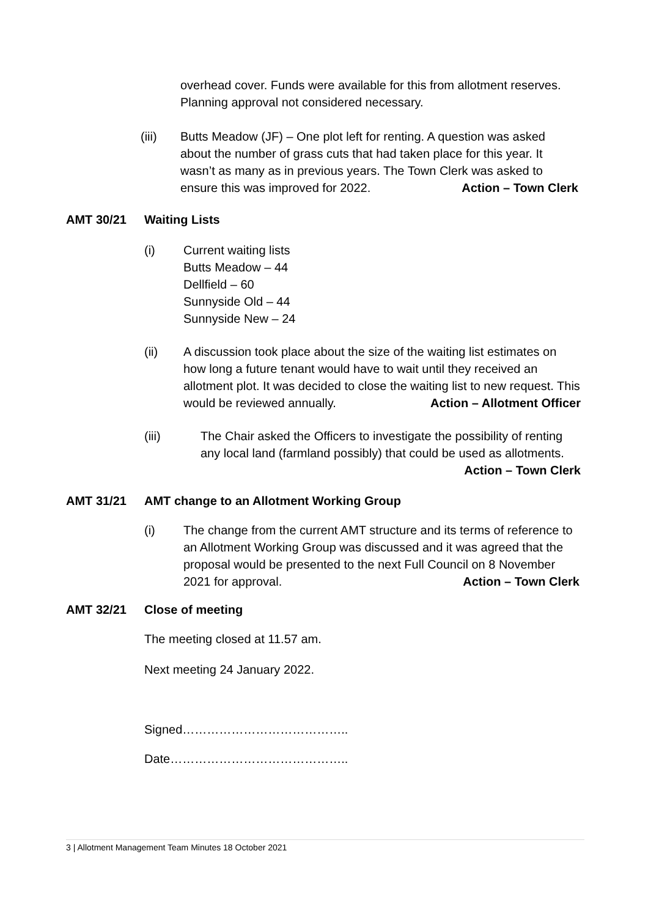overhead cover. Funds were available for this from allotment reserves. Planning approval not considered necessary.
(iii) Butts Meadow (JF) – One plot left for renting. A question was asked about the number of grass cuts that had taken place for this year. It wasn’t as many as in previous years. The Town Clerk was asked to ensure this was improved for 2022. Action – Town Clerk
AMT 30/21 Waiting Lists
(i) Current waiting lists
Butts Meadow – 44
Dellfield – 60
Sunnyside Old – 44
Sunnyside New – 24
(ii) A discussion took place about the size of the waiting list estimates on how long a future tenant would have to wait until they received an allotment plot. It was decided to close the waiting list to new request. This would be reviewed annually. Action – Allotment Officer
(iii) The Chair asked the Officers to investigate the possibility of renting any local land (farmland possibly) that could be used as allotments.
Action – Town Clerk
AMT 31/21 AMT change to an Allotment Working Group
(i) The change from the current AMT structure and its terms of reference to an Allotment Working Group was discussed and it was agreed that the proposal would be presented to the next Full Council on 8 November 2021 for approval. Action – Town Clerk
AMT 32/21 Close of meeting
The meeting closed at 11.57 am.
Next meeting 24 January 2022.
Signed…………………………………..
Date……………………………………..
3 | Allotment Management Team Minutes 18 October 2021